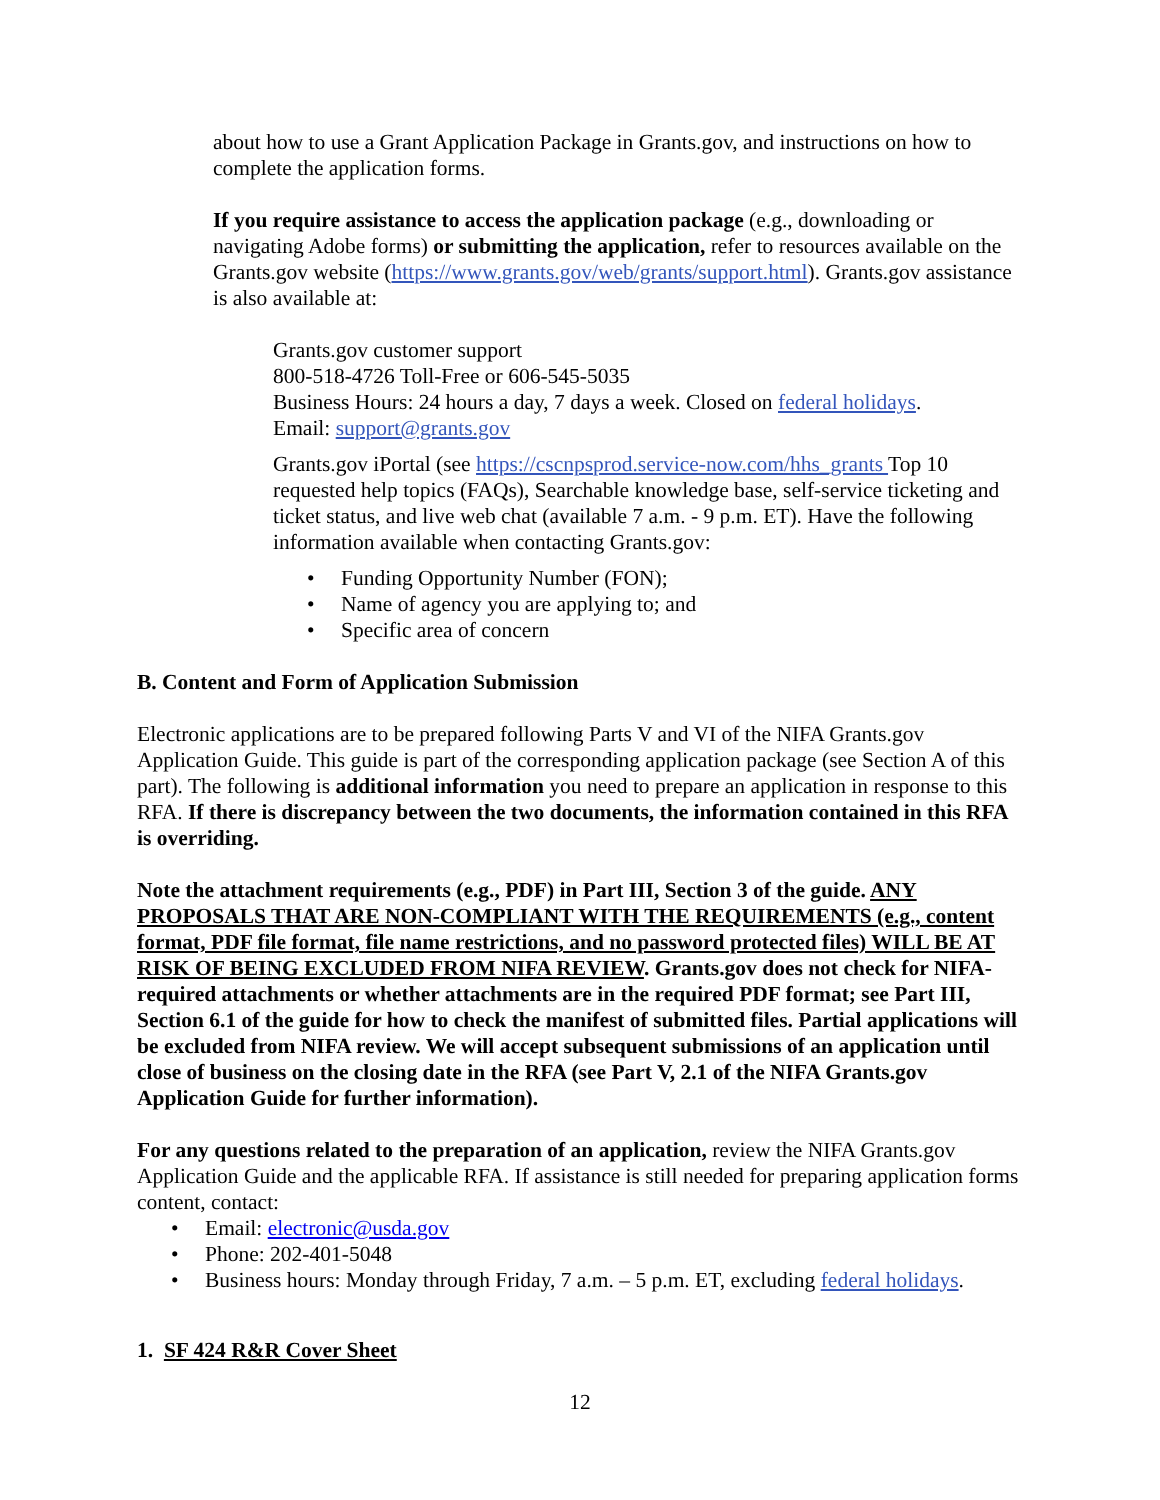about how to use a Grant Application Package in Grants.gov, and instructions on how to complete the application forms.
If you require assistance to access the application package (e.g., downloading or navigating Adobe forms) or submitting the application, refer to resources available on the Grants.gov website (https://www.grants.gov/web/grants/support.html). Grants.gov assistance is also available at:
Grants.gov customer support
800-518-4726 Toll-Free or 606-545-5035
Business Hours: 24 hours a day, 7 days a week. Closed on federal holidays.
Email: support@grants.gov
Grants.gov iPortal (see https://cscnpsprod.service-now.com/hhs_grants Top 10 requested help topics (FAQs), Searchable knowledge base, self-service ticketing and ticket status, and live web chat (available 7 a.m. - 9 p.m. ET). Have the following information available when contacting Grants.gov:
• Funding Opportunity Number (FON);
• Name of agency you are applying to; and
• Specific area of concern
B. Content and Form of Application Submission
Electronic applications are to be prepared following Parts V and VI of the NIFA Grants.gov Application Guide. This guide is part of the corresponding application package (see Section A of this part). The following is additional information you need to prepare an application in response to this RFA. If there is discrepancy between the two documents, the information contained in this RFA is overriding.
Note the attachment requirements (e.g., PDF) in Part III, Section 3 of the guide. ANY PROPOSALS THAT ARE NON-COMPLIANT WITH THE REQUIREMENTS (e.g., content format, PDF file format, file name restrictions, and no password protected files) WILL BE AT RISK OF BEING EXCLUDED FROM NIFA REVIEW. Grants.gov does not check for NIFA-required attachments or whether attachments are in the required PDF format; see Part III, Section 6.1 of the guide for how to check the manifest of submitted files. Partial applications will be excluded from NIFA review. We will accept subsequent submissions of an application until close of business on the closing date in the RFA (see Part V, 2.1 of the NIFA Grants.gov Application Guide for further information).
For any questions related to the preparation of an application, review the NIFA Grants.gov Application Guide and the applicable RFA. If assistance is still needed for preparing application forms content, contact:
• Email: electronic@usda.gov
• Phone: 202-401-5048
• Business hours: Monday through Friday, 7 a.m. – 5 p.m. ET, excluding federal holidays.
1. SF 424 R&R Cover Sheet
12